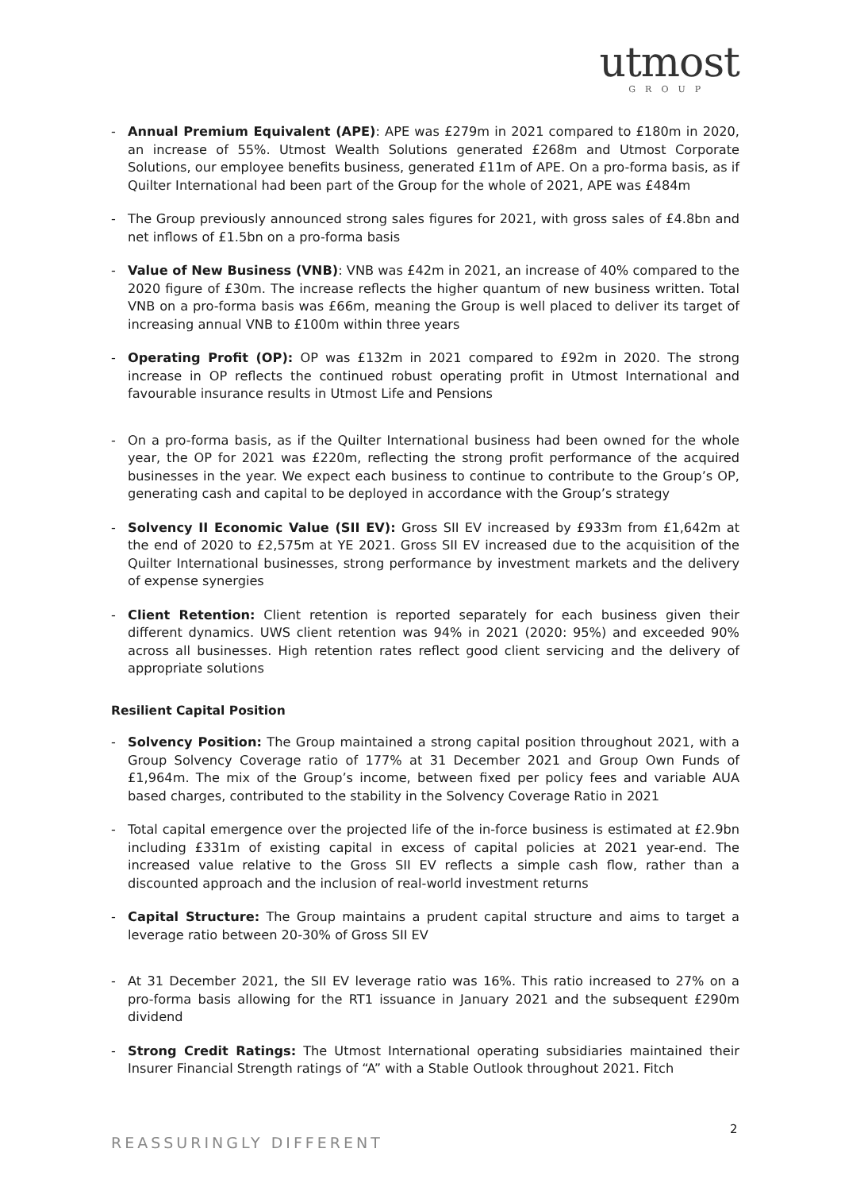utmost
GROUP
- Annual Premium Equivalent (APE): APE was £279m in 2021 compared to £180m in 2020, an increase of 55%. Utmost Wealth Solutions generated £268m and Utmost Corporate Solutions, our employee benefits business, generated £11m of APE. On a pro-forma basis, as if Quilter International had been part of the Group for the whole of 2021, APE was £484m
- The Group previously announced strong sales figures for 2021, with gross sales of £4.8bn and net inflows of £1.5bn on a pro-forma basis
- Value of New Business (VNB): VNB was £42m in 2021, an increase of 40% compared to the 2020 figure of £30m. The increase reflects the higher quantum of new business written. Total VNB on a pro-forma basis was £66m, meaning the Group is well placed to deliver its target of increasing annual VNB to £100m within three years
- Operating Profit (OP): OP was £132m in 2021 compared to £92m in 2020. The strong increase in OP reflects the continued robust operating profit in Utmost International and favourable insurance results in Utmost Life and Pensions
- On a pro-forma basis, as if the Quilter International business had been owned for the whole year, the OP for 2021 was £220m, reflecting the strong profit performance of the acquired businesses in the year. We expect each business to continue to contribute to the Group’s OP, generating cash and capital to be deployed in accordance with the Group’s strategy
- Solvency II Economic Value (SII EV): Gross SII EV increased by £933m from £1,642m at the end of 2020 to £2,575m at YE 2021. Gross SII EV increased due to the acquisition of the Quilter International businesses, strong performance by investment markets and the delivery of expense synergies
- Client Retention: Client retention is reported separately for each business given their different dynamics. UWS client retention was 94% in 2021 (2020: 95%) and exceeded 90% across all businesses. High retention rates reflect good client servicing and the delivery of appropriate solutions
Resilient Capital Position
- Solvency Position: The Group maintained a strong capital position throughout 2021, with a Group Solvency Coverage ratio of 177% at 31 December 2021 and Group Own Funds of £1,964m. The mix of the Group’s income, between fixed per policy fees and variable AUA based charges, contributed to the stability in the Solvency Coverage Ratio in 2021
- Total capital emergence over the projected life of the in-force business is estimated at £2.9bn including £331m of existing capital in excess of capital policies at 2021 year-end. The increased value relative to the Gross SII EV reflects a simple cash flow, rather than a discounted approach and the inclusion of real-world investment returns
- Capital Structure: The Group maintains a prudent capital structure and aims to target a leverage ratio between 20-30% of Gross SII EV
- At 31 December 2021, the SII EV leverage ratio was 16%. This ratio increased to 27% on a pro-forma basis allowing for the RT1 issuance in January 2021 and the subsequent £290m dividend
- Strong Credit Ratings: The Utmost International operating subsidiaries maintained their Insurer Financial Strength ratings of “A” with a Stable Outlook throughout 2021. Fitch
2
REASSURINGLY DIFFERENT